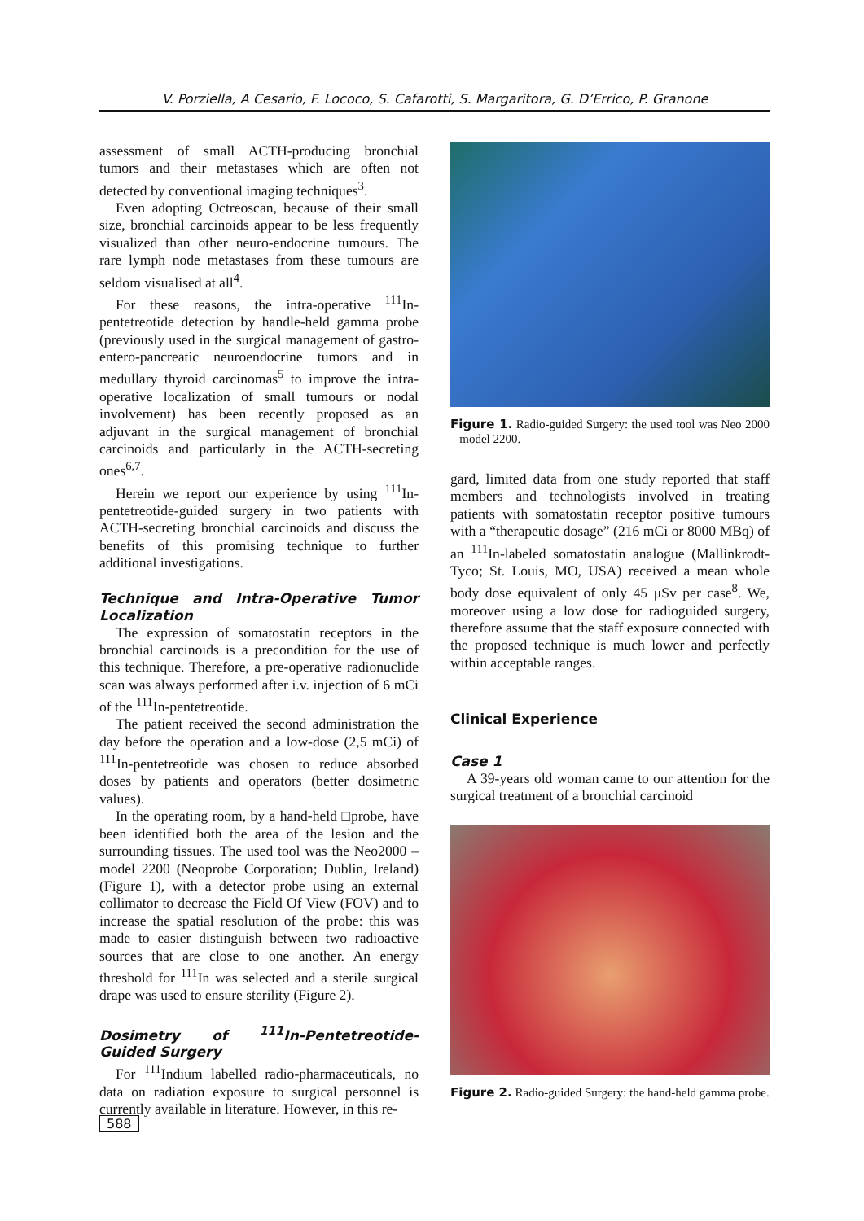V. Porziella, A Cesario, F. Lococo, S. Cafarotti, S. Margaritora, G. D’Errico, P. Granone
assessment of small ACTH-producing bronchial tumors and their metastases which are often not detected by conventional imaging techniques<sup>3</sup>.
Even adopting Octreoscan, because of their small size, bronchial carcinoids appear to be less frequently visualized than other neuro-endocrine tumours. The rare lymph node metastases from these tumours are seldom visualised at all<sup>4</sup>.
For these reasons, the intra-operative <sup>111</sup>In-pentetreotide detection by handle-held gamma probe (previously used in the surgical management of gastro-entero-pancreatic neuroendocrine tumors and in medullary thyroid carcinomas<sup>5</sup> to improve the intra-operative localization of small tumours or nodal involvement) has been recently proposed as an adjuvant in the surgical management of bronchial carcinoids and particularly in the ACTH-secreting ones<sup>6,7</sup>.
Herein we report our experience by using <sup>111</sup>In-pentetreotide-guided surgery in two patients with ACTH-secreting bronchial carcinoids and discuss the benefits of this promising technique to further additional investigations.
Technique and Intra-Operative Tumor Localization
The expression of somatostatin receptors in the bronchial carcinoids is a precondition for the use of this technique. Therefore, a pre-operative radionuclide scan was always performed after i.v. injection of 6 mCi of the <sup>111</sup>In-pentetreotide.
The patient received the second administration the day before the operation and a low-dose (2,5 mCi) of <sup>111</sup>In-pentetreotide was chosen to reduce absorbed doses by patients and operators (better dosimetric values).
In the operating room, by a hand-held □probe, have been identified both the area of the lesion and the surrounding tissues. The used tool was the Neo2000 – model 2200 (Neoprobe Corporation; Dublin, Ireland) (Figure 1), with a detector probe using an external collimator to decrease the Field Of View (FOV) and to increase the spatial resolution of the probe: this was made to easier distinguish between two radioactive sources that are close to one another. An energy threshold for <sup>111</sup>In was selected and a sterile surgical drape was used to ensure sterility (Figure 2).
Dosimetry of <sup>111</sup>In-Pentetreotide-Guided Surgery
For <sup>111</sup>Indium labelled radio-pharmaceuticals, no data on radiation exposure to surgical personnel is currently available in literature. However, in this re-
Figure 1. Radio-guided Surgery: the used tool was Neo 2000 – model 2200.
gard, limited data from one study reported that staff members and technologists involved in treating patients with somatostatin receptor positive tumours with a “therapeutic dosage” (216 mCi or 8000 MBq) of an <sup>111</sup>In-labeled somatostatin analogue (Mallinkrodt-Tyco; St. Louis, MO, USA) received a mean whole body dose equivalent of only 45 μSv per case<sup>8</sup>. We, moreover using a low dose for radioguided surgery, therefore assume that the staff exposure connected with the proposed technique is much lower and perfectly within acceptable ranges.
Clinical Experience
Case 1
A 39-years old woman came to our attention for the surgical treatment of a bronchial carcinoid
Figure 2. Radio-guided Surgery: the hand-held gamma probe.
588